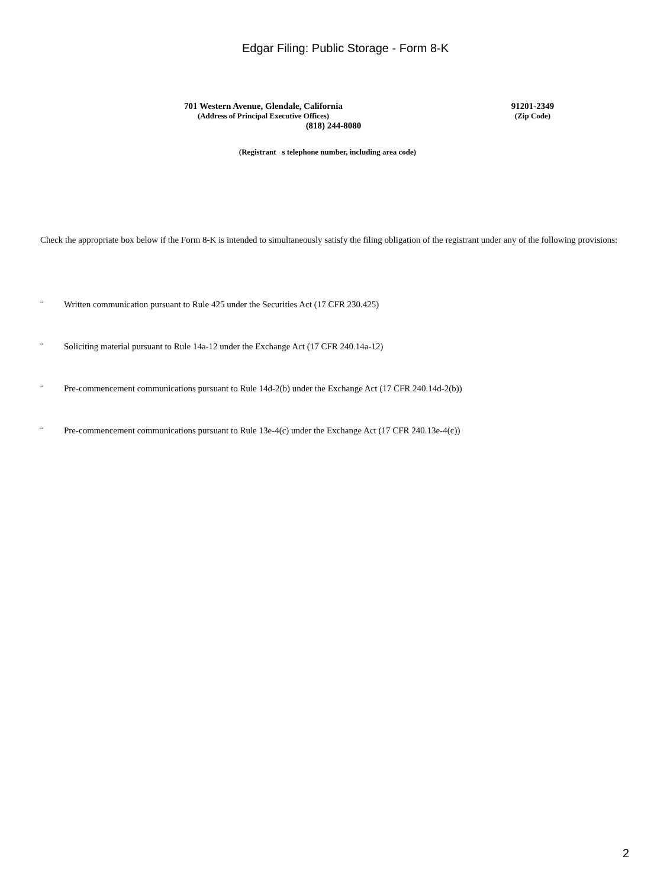Edgar Filing: Public Storage - Form 8-K
701 Western Avenue, Glendale, California
(Address of Principal Executive Offices)
91201-2349
(Zip Code)
(818) 244-8080
(Registrant s telephone number, including area code)
Check the appropriate box below if the Form 8-K is intended to simultaneously satisfy the filing obligation of the registrant under any of the following provisions:
¨ Written communication pursuant to Rule 425 under the Securities Act (17 CFR 230.425)
¨ Soliciting material pursuant to Rule 14a-12 under the Exchange Act (17 CFR 240.14a-12)
¨ Pre-commencement communications pursuant to Rule 14d-2(b) under the Exchange Act (17 CFR 240.14d-2(b))
¨ Pre-commencement communications pursuant to Rule 13e-4(c) under the Exchange Act (17 CFR 240.13e-4(c))
2